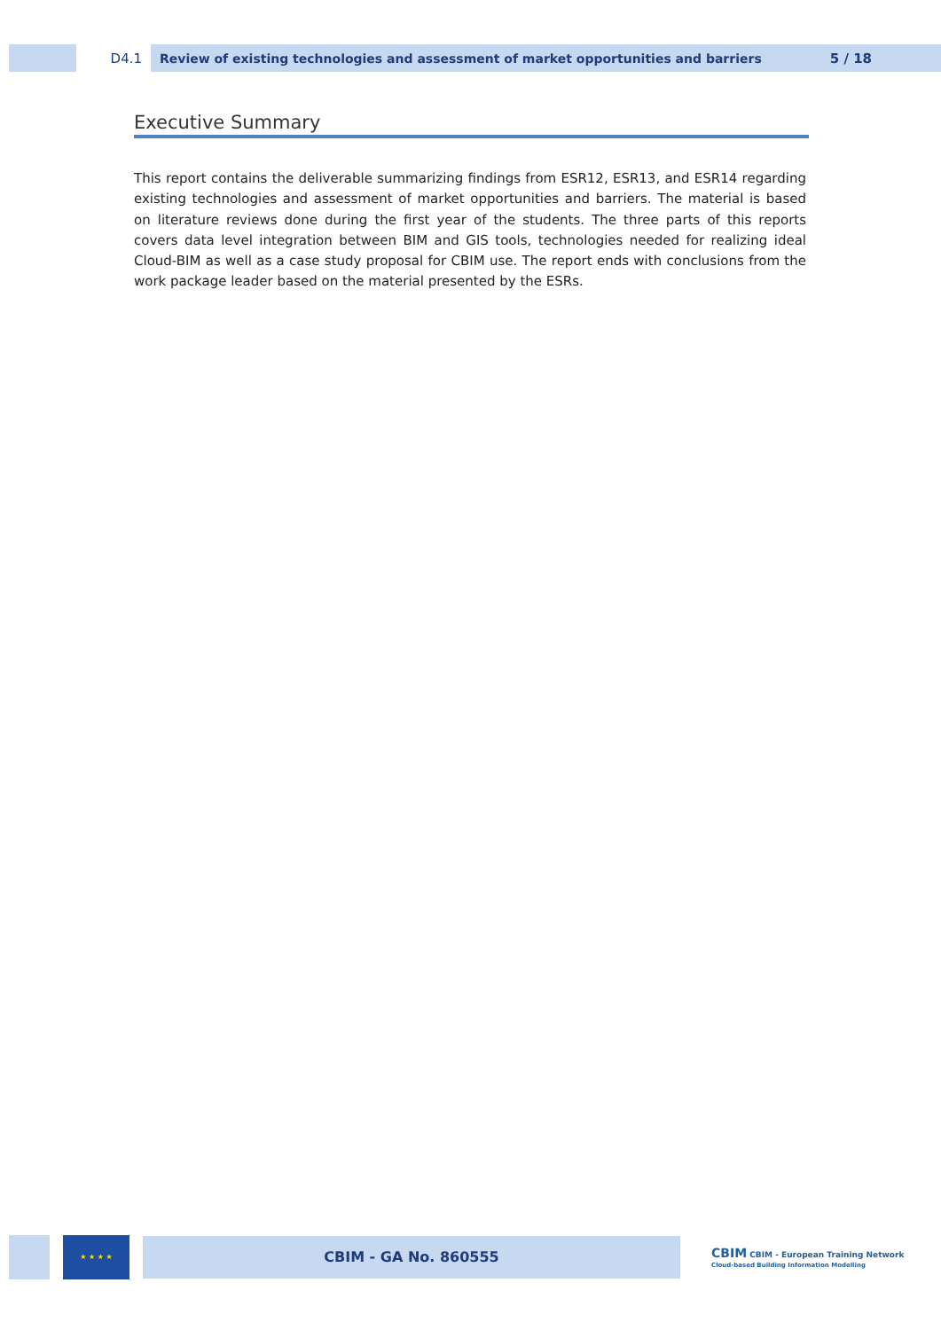D4.1
Review of existing technologies and assessment of market opportunities and barriers 5 / 18
Executive Summary
This report contains the deliverable summarizing findings from ESR12, ESR13, and ESR14 regarding existing technologies and assessment of market opportunities and barriers. The material is based on literature reviews done during the first year of the students. The three parts of this reports covers data level integration between BIM and GIS tools, technologies needed for realizing ideal Cloud-BIM as well as a case study proposal for CBIM use. The report ends with conclusions from the work package leader based on the material presented by the ESRs.
★ ★ ★ ★
CBIM - GA No. 860555
CBIM CBIM - European Training Network
Cloud-based Building Information Modelling